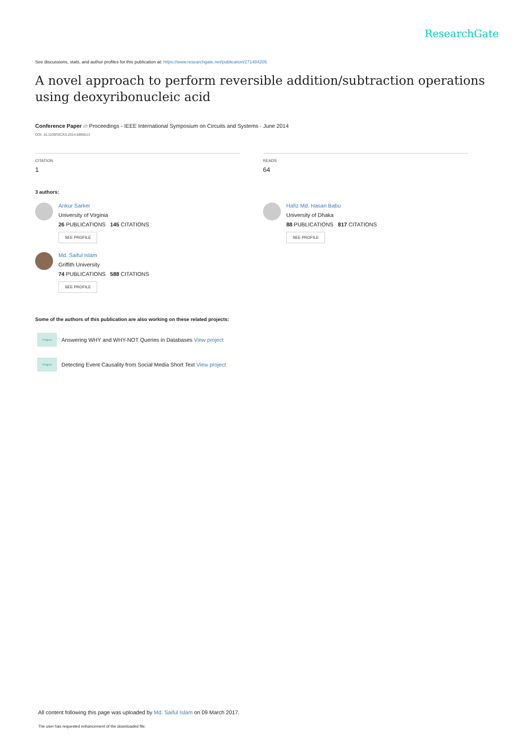ResearchGate
See discussions, stats, and author profiles for this publication at: https://www.researchgate.net/publication/271484205
A novel approach to perform reversible addition/subtraction operations using deoxyribonucleic acid
Conference Paper in Proceedings - IEEE International Symposium on Circuits and Systems · June 2014
DOI: 10.1109/ISCAS.2014.6865513
CITATION
1
READS
64
3 authors:
Ankur Sarker
University of Virginia
26 PUBLICATIONS 145 CITATIONS
SEE PROFILE
Md. Saiful Islam
Griffith University
74 PUBLICATIONS 588 CITATIONS
SEE PROFILE
Hafiz Md. Hasan Babu
University of Dhaka
88 PUBLICATIONS 817 CITATIONS
SEE PROFILE
Some of the authors of this publication are also working on these related projects:
Project Answering WHY and WHY-NOT Queries in Databases View project
Project Detecting Event Causality from Social Media Short Text View project
All content following this page was uploaded by Md. Saiful Islam on 09 March 2017.
The user has requested enhancement of the downloaded file.